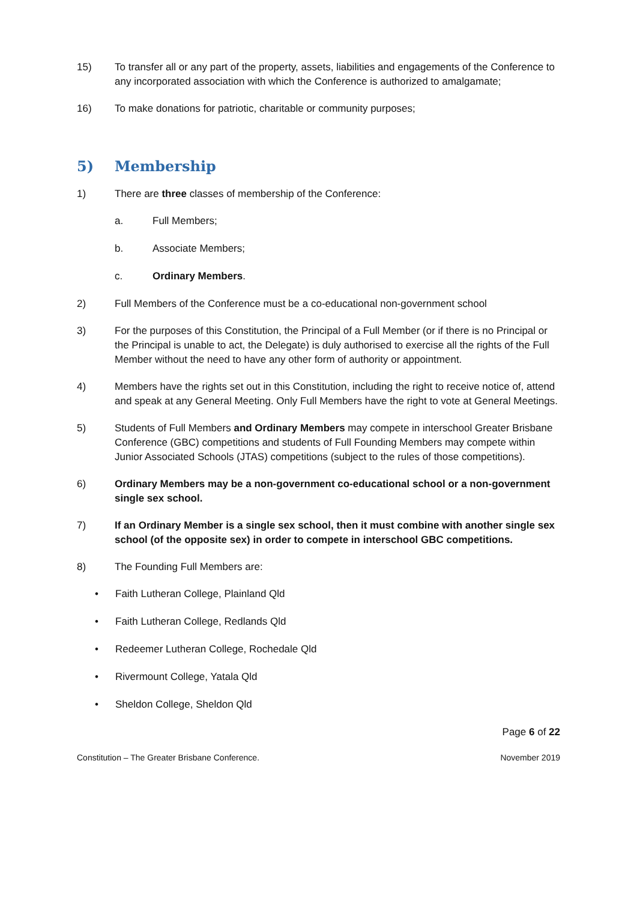15) To transfer all or any part of the property, assets, liabilities and engagements of the Conference to any incorporated association with which the Conference is authorized to amalgamate;
16) To make donations for patriotic, charitable or community purposes;
5) Membership
1) There are three classes of membership of the Conference:
a. Full Members;
b. Associate Members;
c. Ordinary Members.
2) Full Members of the Conference must be a co-educational non-government school
3) For the purposes of this Constitution, the Principal of a Full Member (or if there is no Principal or the Principal is unable to act, the Delegate) is duly authorised to exercise all the rights of the Full Member without the need to have any other form of authority or appointment.
4) Members have the rights set out in this Constitution, including the right to receive notice of, attend and speak at any General Meeting. Only Full Members have the right to vote at General Meetings.
5) Students of Full Members and Ordinary Members may compete in interschool Greater Brisbane Conference (GBC) competitions and students of Full Founding Members may compete within Junior Associated Schools (JTAS) competitions (subject to the rules of those competitions).
6) Ordinary Members may be a non-government co-educational school or a non-government single sex school.
7) If an Ordinary Member is a single sex school, then it must combine with another single sex school (of the opposite sex) in order to compete in interschool GBC competitions.
8) The Founding Full Members are:
• Faith Lutheran College, Plainland Qld
• Faith Lutheran College, Redlands Qld
• Redeemer Lutheran College, Rochedale Qld
• Rivermount College, Yatala Qld
• Sheldon College, Sheldon Qld
Page 6 of 22
Constitution – The Greater Brisbane Conference. November 2019